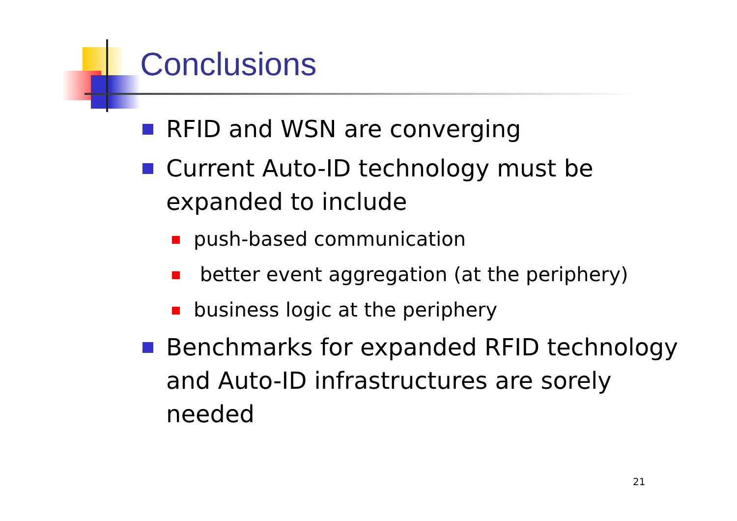Conclusions
RFID and WSN are converging
Current Auto-ID technology must be expanded to include
push-based communication
better event aggregation (at the periphery)
business logic at the periphery
Benchmarks for expanded RFID technology and Auto-ID infrastructures are sorely needed
21